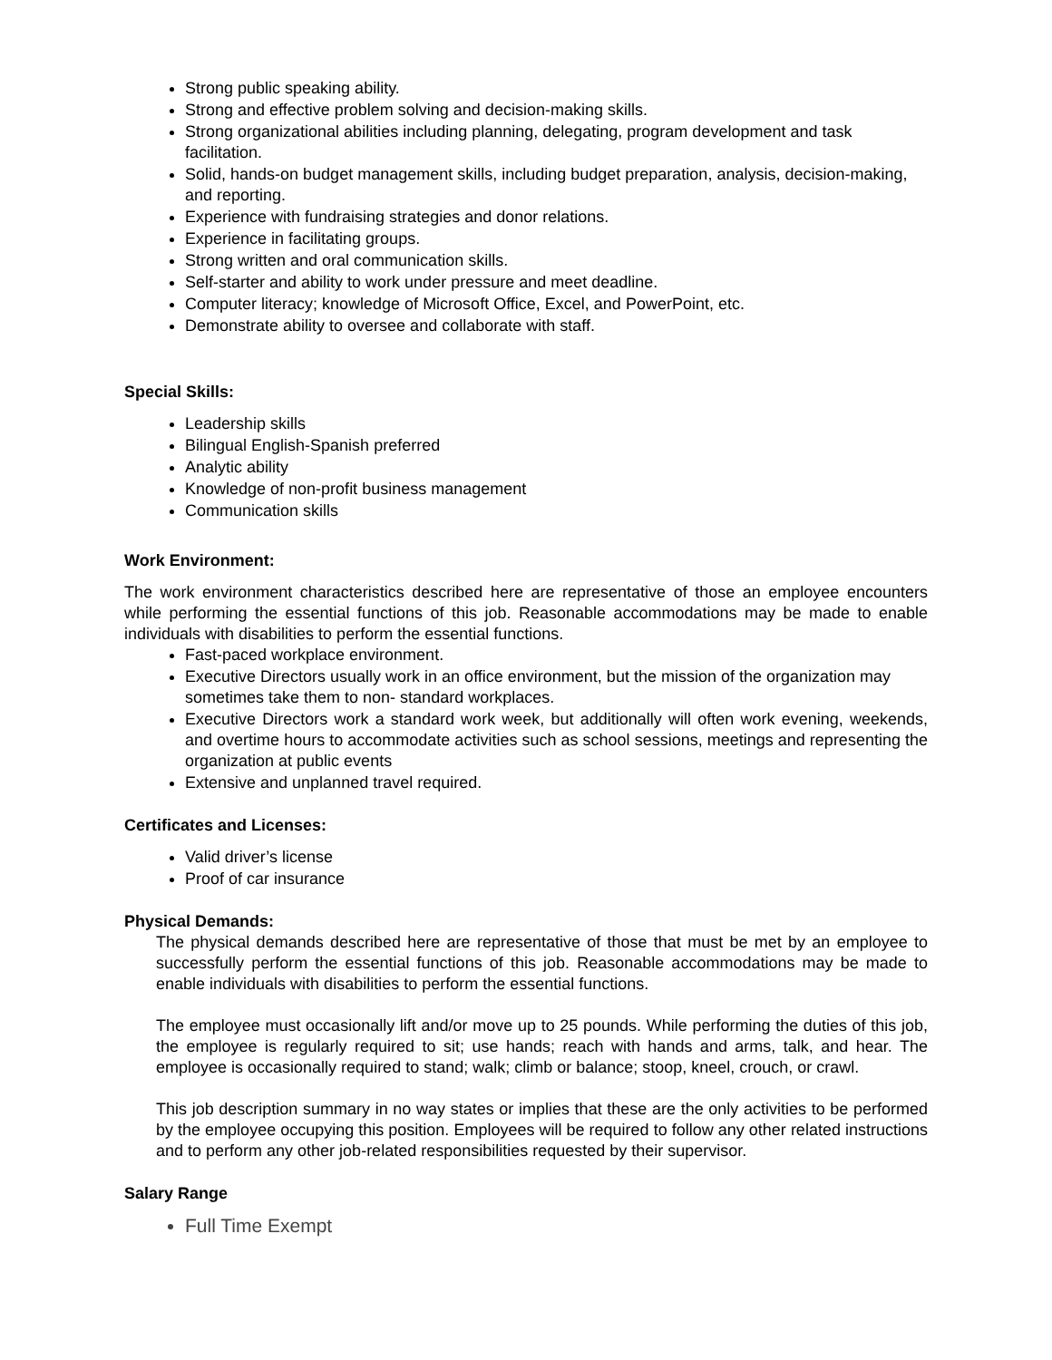Strong public speaking ability.
Strong and effective problem solving and decision-making skills.
Strong organizational abilities including planning, delegating, program development and task facilitation.
Solid, hands-on budget management skills, including budget preparation, analysis, decision-making, and reporting.
Experience with fundraising strategies and donor relations.
Experience in facilitating groups.
Strong written and oral communication skills.
Self-starter and ability to work under pressure and meet deadline.
Computer literacy; knowledge of Microsoft Office, Excel, and PowerPoint, etc.
Demonstrate ability to oversee and collaborate with staff.
Special Skills:
Leadership skills
Bilingual English-Spanish preferred
Analytic ability
Knowledge of non-profit business management
Communication skills
Work Environment:
The work environment characteristics described here are representative of those an employee encounters while performing the essential functions of this job. Reasonable accommodations may be made to enable individuals with disabilities to perform the essential functions.
Fast-paced workplace environment.
Executive Directors usually work in an office environment, but the mission of the organization may sometimes take them to non- standard workplaces.
Executive Directors work a standard work week, but additionally will often work evening, weekends, and overtime hours to accommodate activities such as school sessions, meetings and representing the organization at public events
Extensive and unplanned travel required.
Certificates and Licenses:
Valid driver’s license
Proof of car insurance
Physical Demands:
The physical demands described here are representative of those that must be met by an employee to successfully perform the essential functions of this job. Reasonable accommodations may be made to enable individuals with disabilities to perform the essential functions.
The employee must occasionally lift and/or move up to 25 pounds. While performing the duties of this job, the employee is regularly required to sit; use hands; reach with hands and arms, talk, and hear. The employee is occasionally required to stand; walk; climb or balance; stoop, kneel, crouch, or crawl.
This job description summary in no way states or implies that these are the only activities to be performed by the employee occupying this position. Employees will be required to follow any other related instructions and to perform any other job-related responsibilities requested by their supervisor.
Salary Range
Full Time Exempt